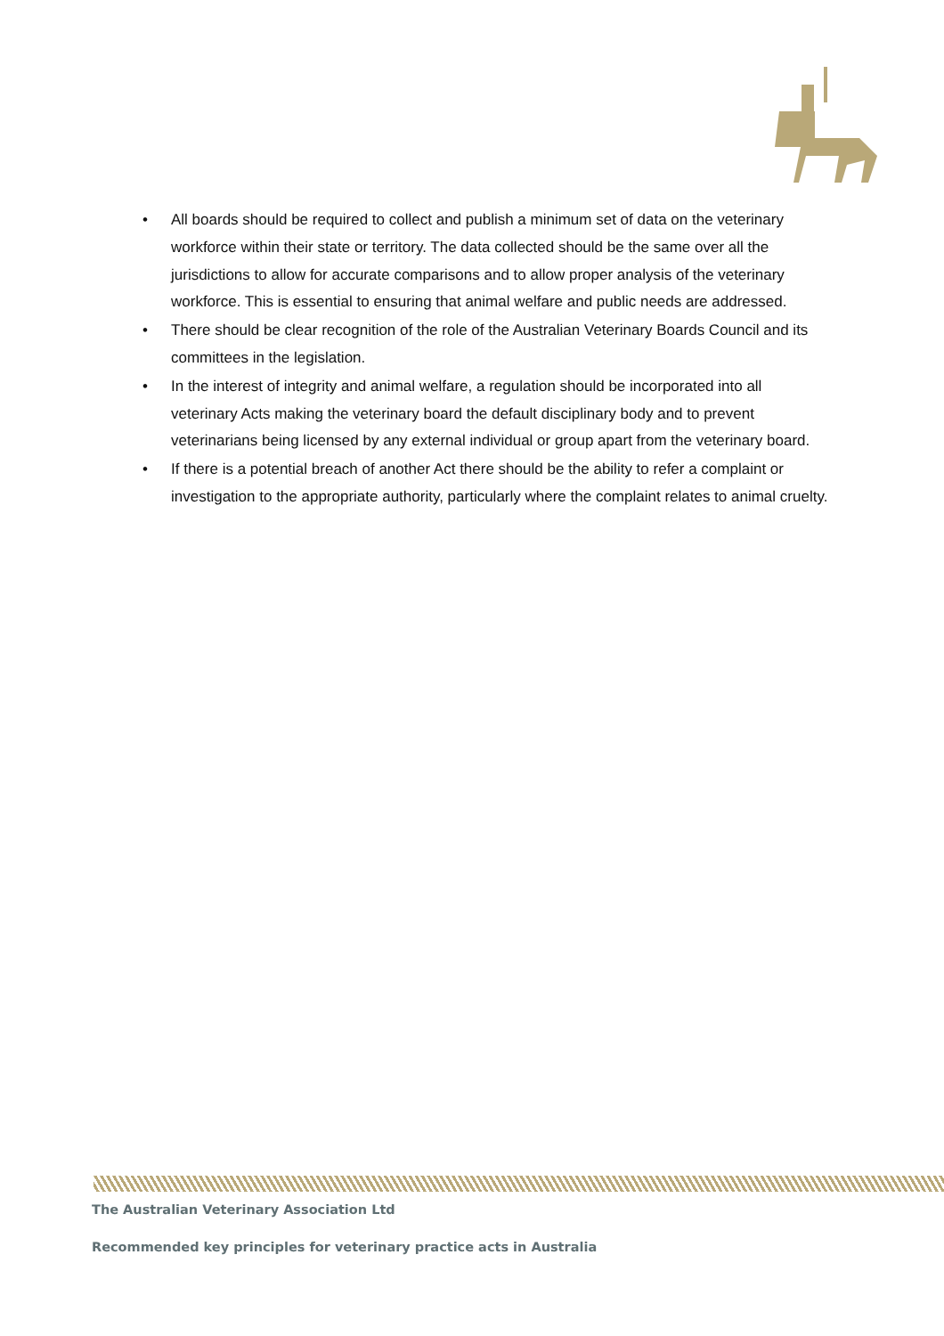• All boards should be required to collect and publish a minimum set of data on the veterinary workforce within their state or territory. The data collected should be the same over all the jurisdictions to allow for accurate comparisons and to allow proper analysis of the veterinary workforce. This is essential to ensuring that animal welfare and public needs are addressed.
• There should be clear recognition of the role of the Australian Veterinary Boards Council and its committees in the legislation.
• In the interest of integrity and animal welfare, a regulation should be incorporated into all veterinary Acts making the veterinary board the default disciplinary body and to prevent veterinarians being licensed by any external individual or group apart from the veterinary board.
• If there is a potential breach of another Act there should be the ability to refer a complaint or investigation to the appropriate authority, particularly where the complaint relates to animal cruelty.
The Australian Veterinary Association Ltd
Recommended key principles for veterinary practice acts in Australia